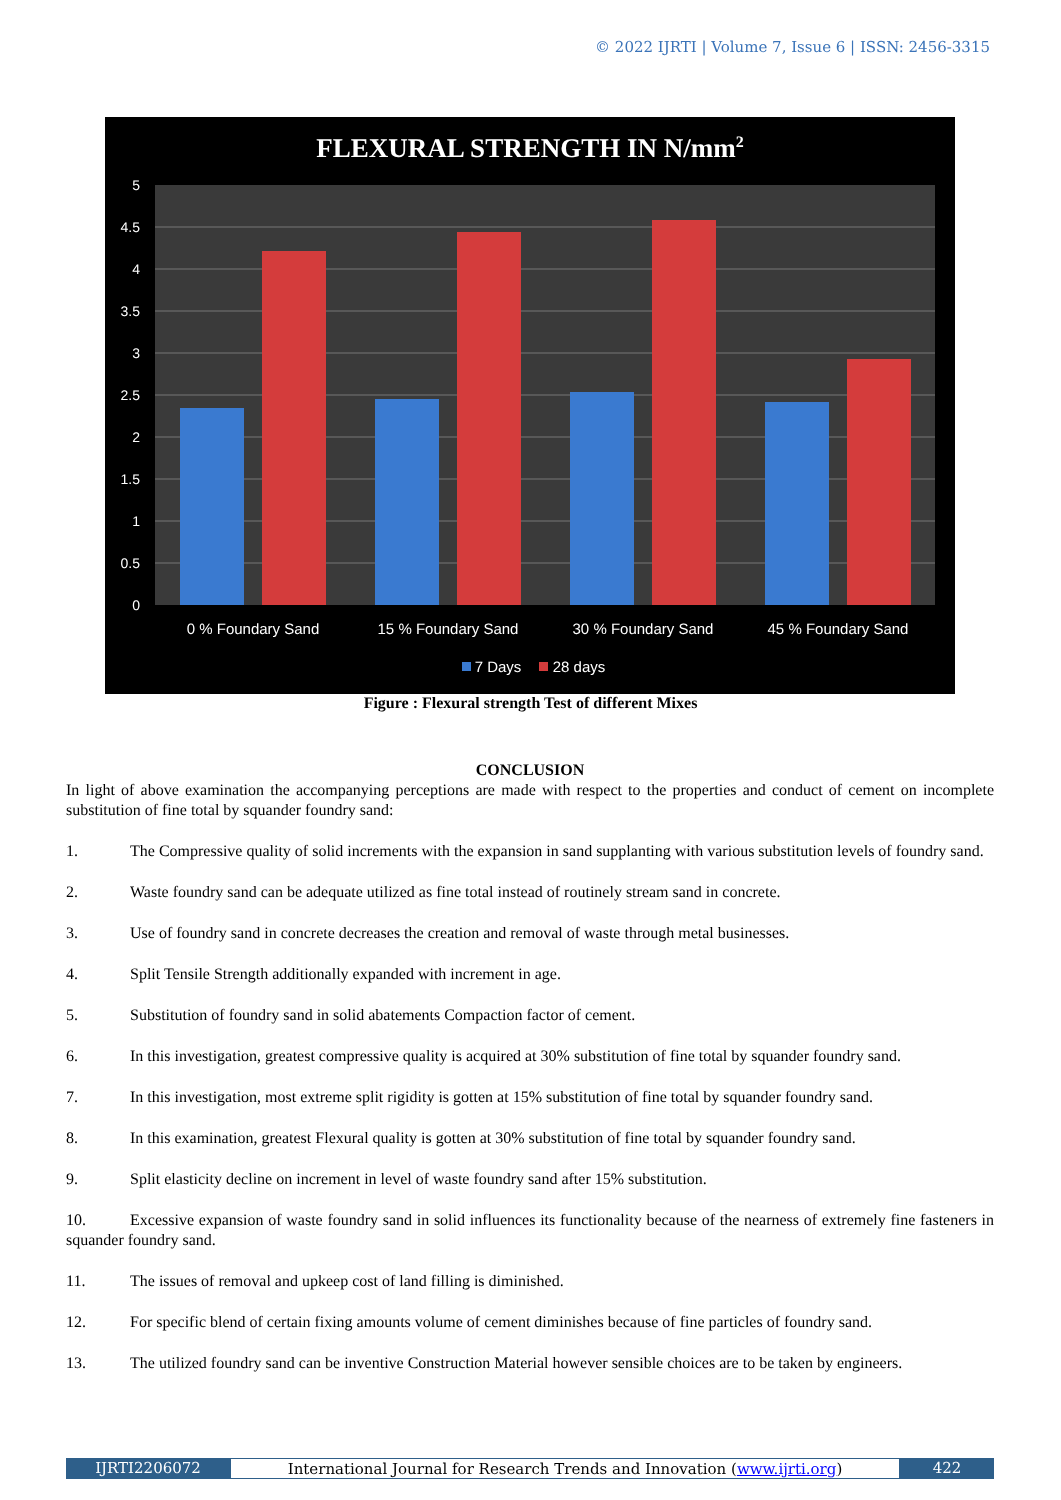© 2022 IJRTI | Volume 7, Issue 6 | ISSN: 2456-3315
FLEXURAL STRENGTH IN N/mm2
5
4.5
4
3.5
3
2.5
2
1.5
1
0.5
0
0 % Foundary Sand
15 % Foundary Sand
30 % Foundary Sand
45 % Foundary Sand
7 Days
28 days
Figure : Flexural strength Test of different Mixes
CONCLUSION
In light of above examination the accompanying perceptions are made with respect to the properties and conduct of cement on incomplete substitution of fine total by squander foundry sand:
1. The Compressive quality of solid increments with the expansion in sand supplanting with various substitution levels of foundry sand.
2. Waste foundry sand can be adequate utilized as fine total instead of routinely stream sand in concrete.
3. Use of foundry sand in concrete decreases the creation and removal of waste through metal businesses.
4. Split Tensile Strength additionally expanded with increment in age.
5. Substitution of foundry sand in solid abatements Compaction factor of cement.
6. In this investigation, greatest compressive quality is acquired at 30% substitution of fine total by squander foundry sand.
7. In this investigation, most extreme split rigidity is gotten at 15% substitution of fine total by squander foundry sand.
8. In this examination, greatest Flexural quality is gotten at 30% substitution of fine total by squander foundry sand.
9. Split elasticity decline on increment in level of waste foundry sand after 15% substitution.
10. Excessive expansion of waste foundry sand in solid influences its functionality because of the nearness of extremely fine fasteners in squander foundry sand.
11. The issues of removal and upkeep cost of land filling is diminished.
12. For specific blend of certain fixing amounts volume of cement diminishes because of fine particles of foundry sand.
13. The utilized foundry sand can be inventive Construction Material however sensible choices are to be taken by engineers.
IJRTI2206072 International Journal for Research Trends and Innovation (www.ijrti.org)
422